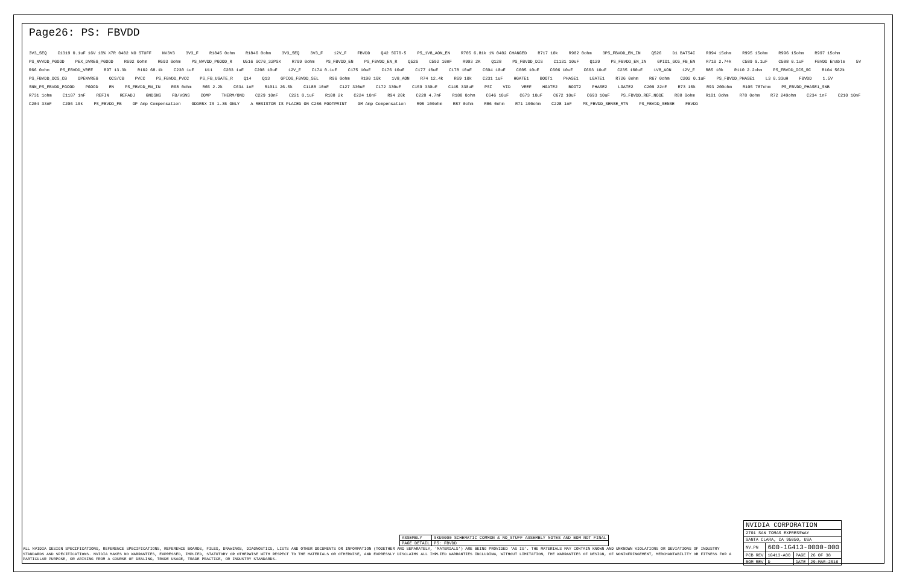Page26: PS: FBVDD
3V3_SEQ C1319 0.1uF 16V 10% X7R 0402 NO STUFF NV3V3 3V3_F R1845 0ohm R1846 0ohm 3V3_SEQ 3V3_F 12V_F FBVDD Q42 SC70-5 PS_1V8_AON_EN R705 6.81k 1% 0402 CHANGED R717 10k R902 0ohm 3PS_FBVDD_EN_IN Q526 D1 BAT54C R994 15ohm R995 15ohm R996 15ohm R997 15ohm PS_NVVDD_PGOOD PEX_DVREG_PGOOD R692 0ohm R693 0ohm PS_NVVDD_PGOOD_R U516 SC70_32PSX R709 0ohm PS_FBVDD_EN PS_FBVDD_EN_R Q526 C592 10nF R993 2K Q128 PS_FBVDD_DIS C1131 10uF Q129 PS_FBVDD_EN_IN GPIO1_GC6_FB_EN R710 2.74k C589 0.1uF C588 0.1uF FBVDD Enable 5V R66 0ohm PS_FBVDD_VREF R97 13.3k R102 68.1k C230 1uF U11 C203 1uF C208 10uF 12V_F C174 0.1uF C175 10uF C176 10uF C177 10uF C178 10uF C604 10uF C605 10uF C606 10uF C603 10uF C235 100uF 1V8_AON 12V_F R85 10k R110 2.2ohm PS_FBVDD_OCS_RC R104 562k PS_FBVDD_OCS_CB OPENVREG OCS/CB PVCC PS_FBVDD_PVCC PS_FB_UGATE_R Q14 Q13 GPIO0_FBVDD_SEL R96 0ohm R190 10k 1V8_AON R74 12.4k R69 10k C231 1uF HGATE1 BOOT1 PHASE1 LGATE1 R726 0ohm R67 0ohm C202 0.1uF PS_FBVDD_PHASE1 L3 0.33uH FBVDD 1.5V SNN_PS_FBVDD_PGOOD PGOOD EN PS_FBVDD_EN_IN R68 0ohm R65 2.2k C634 1nF R1011 26.5k C1188 10nF C127 330uF C172 330uF C159 330uF C145 330uF PSI VID VREF HGATE2 BOOT2 PHASE2 LGATE2 C209 22nF R73 10k R93 200ohm R105 787ohm PS_FBVDD_PHASE1_SNB R731 1ohm C1187 1nF REFIN REFADJ GNDSNS FB/VSNS COMP THERM/OND C229 10nF C221 0.1uF R108 2k C224 10nF R94 20k C228 4.7nF R188 0ohm C646 10uF C673 10uF C672 10uF C693 10uF PS_FBVDD_REF_NODE R88 0ohm R101 0ohm R78 0ohm R72 249ohm C234 1nF C210 10nF C204 33nF C206 10k PS_FBVDD_FB OP Amp Compensation GDDR5X IS 1.35 ONLY A RESISTOR IS PLACED ON C206 FOOTPRINT GM Amp Compensation R95 100ohm R87 0ohm R86 0ohm R71 100ohm C228 1nF PS_FBVDD_SENSE_RTN PS_FBVDD_SENSE FBVDD
| ASSEMBLY | SKU0000 SCHEMATIC COMMON & NO_STUFF ASSEMBLY NOTES AND BOM NOT FINAL |
| PAGE DETAIL | PS: FBVDD |
| NVIDIA CORPORATION | | | |
| 2701 SAN TOMAS EXPRESSWAY | | | |
| SANTA CLARA, CA 95050, USA | | | |
| NV_PN | 600-1G413-0000-000 | | |
| PCB REV | 1G413-A00 | PAGE | 26 OF 38 |
| BOM REV | D | DATE | 29-MAR-2016 |
ALL NVIDIA DESIGN SPECIFICATIONS, REFERENCE SPECIFICATIONS, REFERENCE BOARDS, FILES, DRAWINGS, DIAGNOSTICS, LISTS AND OTHER DOCUMENTS OR INFORMATION (TOGETHER AND SEPARATELY, 'MATERIALS') ARE BEING PROVIDED 'AS IS'. THE MATERIALS MAY CONTAIN KNOWN AND UNKNOWN VIOLATIONS OR DEVIATIONS OF INDUSTRY STANDARDS AND SPECIFICATIONS. NVIDIA MAKES NO WARRANTIES, EXPRESSED, IMPLIED, STATUTORY OR OTHERWISE WITH RESPECT TO THE MATERIALS OR OTHERWISE, AND EXPRESSLY DISCLAIMS ALL IMPLIED WARRANTIES INCLUDING, WITHOUT LIMITATION, THE WARRANTIES OF DESIGN, OF NONINFRINGEMENT, MERCHANTABILITY OR FITNESS FOR A PARTICULAR PURPOSE, OR ARISING FROM A COURSE OF DEALING, TRADE USAGE, TRADE PRACTICE, OR INDUSTRY STANDARDS.